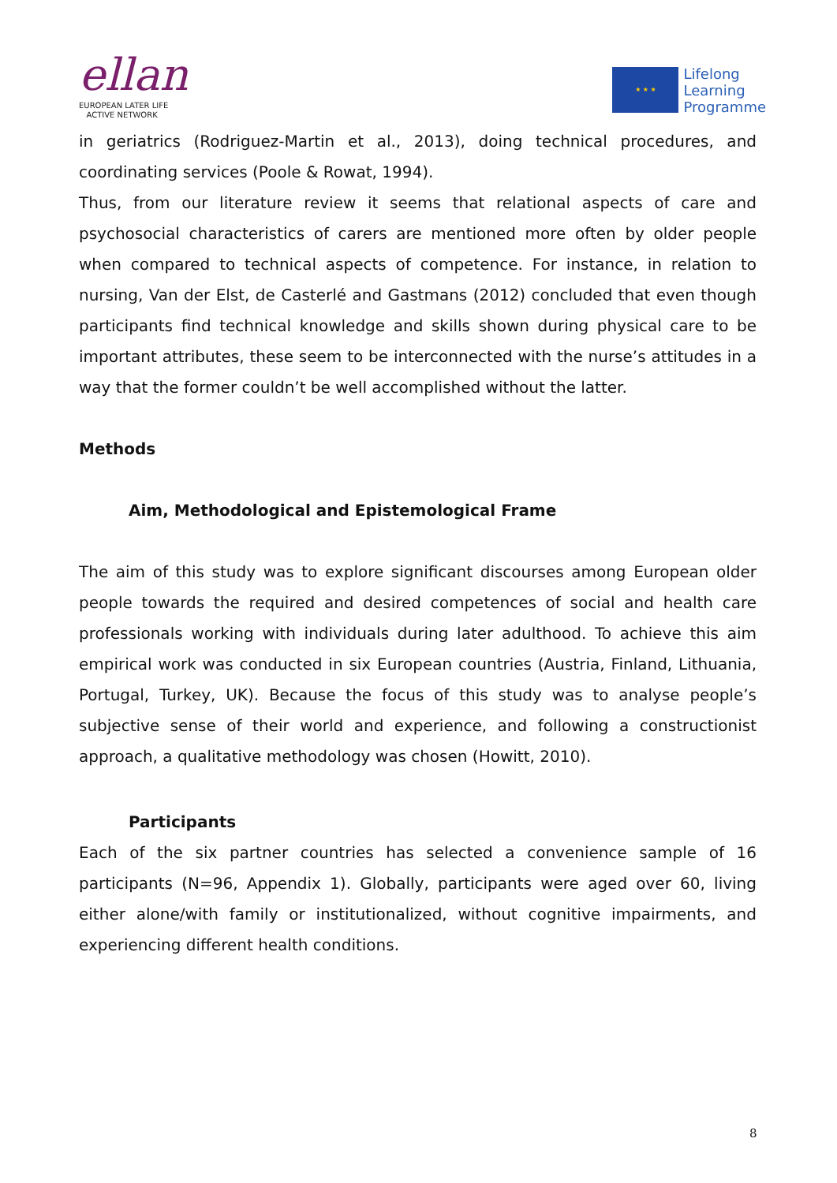ellan
EUROPEAN LATER LIFE
ACTIVE NETWORK
★ ★ ★
Lifelong
Learning
Programme
in geriatrics (Rodriguez-Martin et al., 2013), doing technical procedures, and coordinating services (Poole & Rowat, 1994).
Thus, from our literature review it seems that relational aspects of care and psychosocial characteristics of carers are mentioned more often by older people when compared to technical aspects of competence. For instance, in relation to nursing, Van der Elst, de Casterlé and Gastmans (2012) concluded that even though participants find technical knowledge and skills shown during physical care to be important attributes, these seem to be interconnected with the nurse’s attitudes in a way that the former couldn’t be well accomplished without the latter.
Methods
Aim, Methodological and Epistemological Frame
The aim of this study was to explore significant discourses among European older people towards the required and desired competences of social and health care professionals working with individuals during later adulthood. To achieve this aim empirical work was conducted in six European countries (Austria, Finland, Lithuania, Portugal, Turkey, UK). Because the focus of this study was to analyse people’s subjective sense of their world and experience, and following a constructionist approach, a qualitative methodology was chosen (Howitt, 2010).
Participants
Each of the six partner countries has selected a convenience sample of 16 participants (N=96, Appendix 1). Globally, participants were aged over 60, living either alone/with family or institutionalized, without cognitive impairments, and experiencing different health conditions.
8